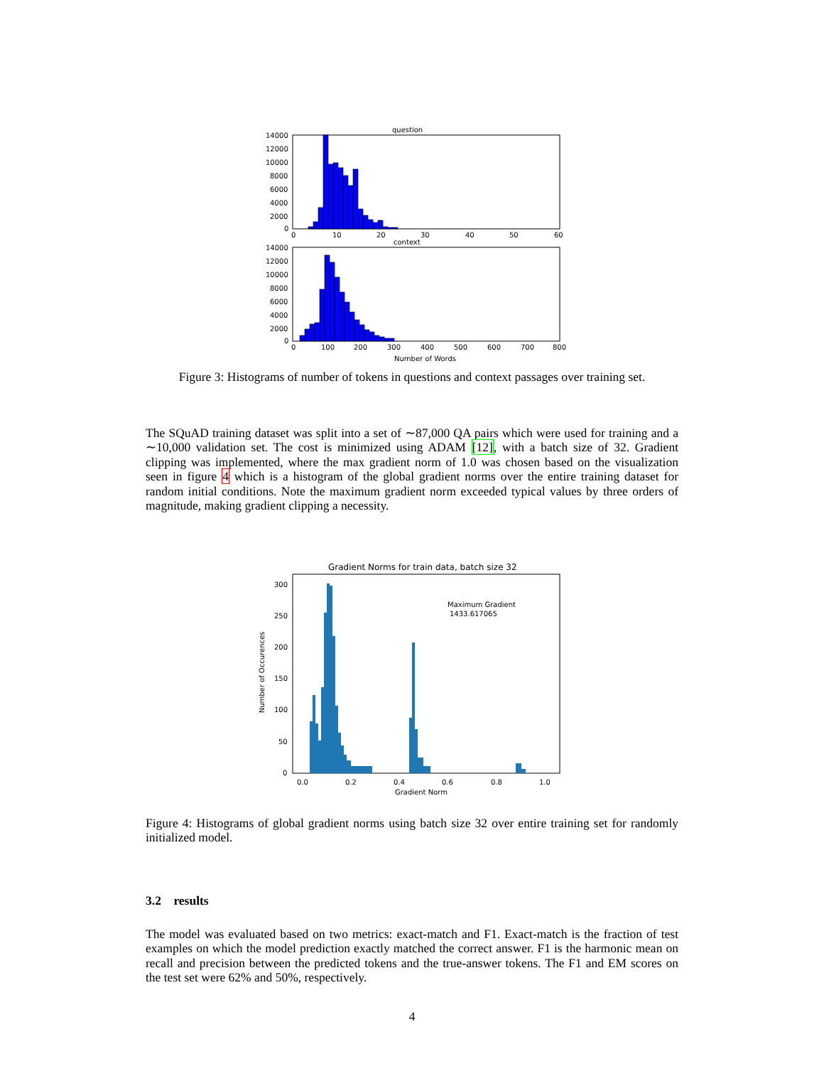question
14000
12000
10000
8000
6000
4000
2000
0
0
10
20
30
40
50
60
context
14000
12000
10000
8000
6000
4000
2000
0
0
100
200
300
400
500
600
700
800
Number of Words
Figure 3: Histograms of number of tokens in questions and context passages over training set.
The SQuAD training dataset was split into a set of ∼87,000 QA pairs which were used for training and a ∼10,000 validation set. The cost is minimized using ADAM [12], with a batch size of 32. Gradient clipping was implemented, where the max gradient norm of 1.0 was chosen based on the visualization seen in figure 4 which is a histogram of the global gradient norms over the entire training dataset for random initial conditions. Note the maximum gradient norm exceeded typical values by three orders of magnitude, making gradient clipping a necessity.
Gradient Norms for train data, batch size 32
Number of Occurences
300
250
200
150
100
50
0
Maximum Gradient
1433.617065
0.0
0.2
0.4
0.6
0.8
1.0
Gradient Norm
Figure 4: Histograms of global gradient norms using batch size 32 over entire training set for randomly initialized model.
3.2 results
The model was evaluated based on two metrics: exact-match and F1. Exact-match is the fraction of test examples on which the model prediction exactly matched the correct answer. F1 is the harmonic mean on recall and precision between the predicted tokens and the true-answer tokens. The F1 and EM scores on the test set were 62% and 50%, respectively.
4